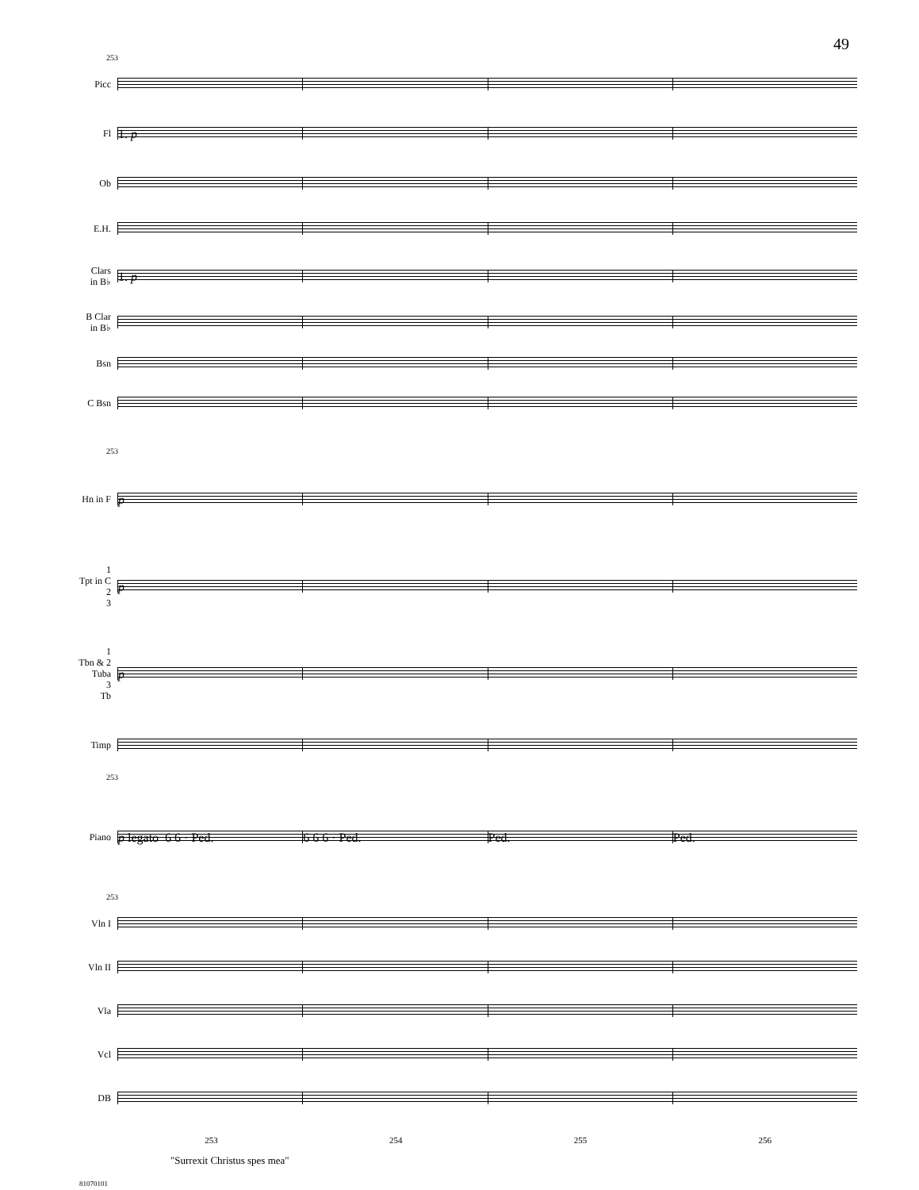49
253
Picc
Fl
1. p
Ob
E.H.
Clars
in B♭
1. p
B Clar
in B♭
Bsn
C Bsn
253
Hn in F
p
1
Tpt in C
2
3
p
1
Tbn & 2
Tuba
3
Tb
p
Timp
253
Piano
p legato 6 6 · Ped. 6 6 6 · Ped. Ped. Ped.
253
Vln I
Vln II
Vla
Vcl
DB
253 254 255 256
"Surrexit Christus spes mea"
81070101